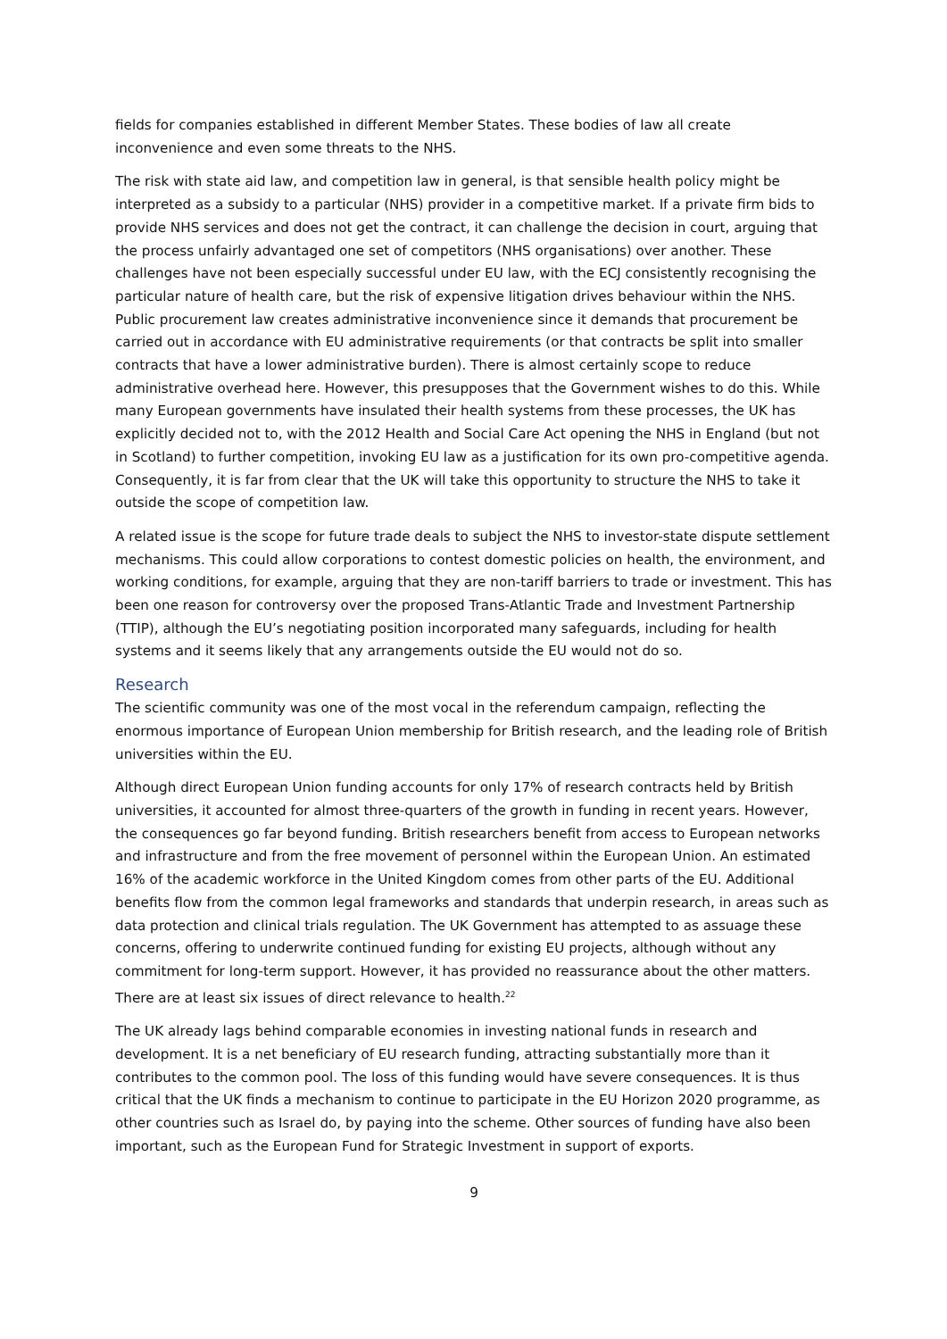fields for companies established in different Member States. These bodies of law all create inconvenience and even some threats to the NHS.
The risk with state aid law, and competition law in general, is that sensible health policy might be interpreted as a subsidy to a particular (NHS) provider in a competitive market. If a private firm bids to provide NHS services and does not get the contract, it can challenge the decision in court, arguing that the process unfairly advantaged one set of competitors (NHS organisations) over another. These challenges have not been especially successful under EU law, with the ECJ consistently recognising the particular nature of health care, but the risk of expensive litigation drives behaviour within the NHS. Public procurement law creates administrative inconvenience since it demands that procurement be carried out in accordance with EU administrative requirements (or that contracts be split into smaller contracts that have a lower administrative burden). There is almost certainly scope to reduce administrative overhead here. However, this presupposes that the Government wishes to do this. While many European governments have insulated their health systems from these processes, the UK has explicitly decided not to, with the 2012 Health and Social Care Act opening the NHS in England (but not in Scotland) to further competition, invoking EU law as a justification for its own pro-competitive agenda. Consequently, it is far from clear that the UK will take this opportunity to structure the NHS to take it outside the scope of competition law.
A related issue is the scope for future trade deals to subject the NHS to investor-state dispute settlement mechanisms. This could allow corporations to contest domestic policies on health, the environment, and working conditions, for example, arguing that they are non-tariff barriers to trade or investment. This has been one reason for controversy over the proposed Trans-Atlantic Trade and Investment Partnership (TTIP), although the EU’s negotiating position incorporated many safeguards, including for health systems and it seems likely that any arrangements outside the EU would not do so.
Research
The scientific community was one of the most vocal in the referendum campaign, reflecting the enormous importance of European Union membership for British research, and the leading role of British universities within the EU.
Although direct European Union funding accounts for only 17% of research contracts held by British universities, it accounted for almost three-quarters of the growth in funding in recent years. However, the consequences go far beyond funding. British researchers benefit from access to European networks and infrastructure and from the free movement of personnel within the European Union. An estimated 16% of the academic workforce in the United Kingdom comes from other parts of the EU. Additional benefits flow from the common legal frameworks and standards that underpin research, in areas such as data protection and clinical trials regulation. The UK Government has attempted to as assuage these concerns, offering to underwrite continued funding for existing EU projects, although without any commitment for long-term support. However, it has provided no reassurance about the other matters. There are at least six issues of direct relevance to health.<sup>22</sup>
The UK already lags behind comparable economies in investing national funds in research and development. It is a net beneficiary of EU research funding, attracting substantially more than it contributes to the common pool. The loss of this funding would have severe consequences. It is thus critical that the UK finds a mechanism to continue to participate in the EU Horizon 2020 programme, as other countries such as Israel do, by paying into the scheme. Other sources of funding have also been important, such as the European Fund for Strategic Investment in support of exports.
9